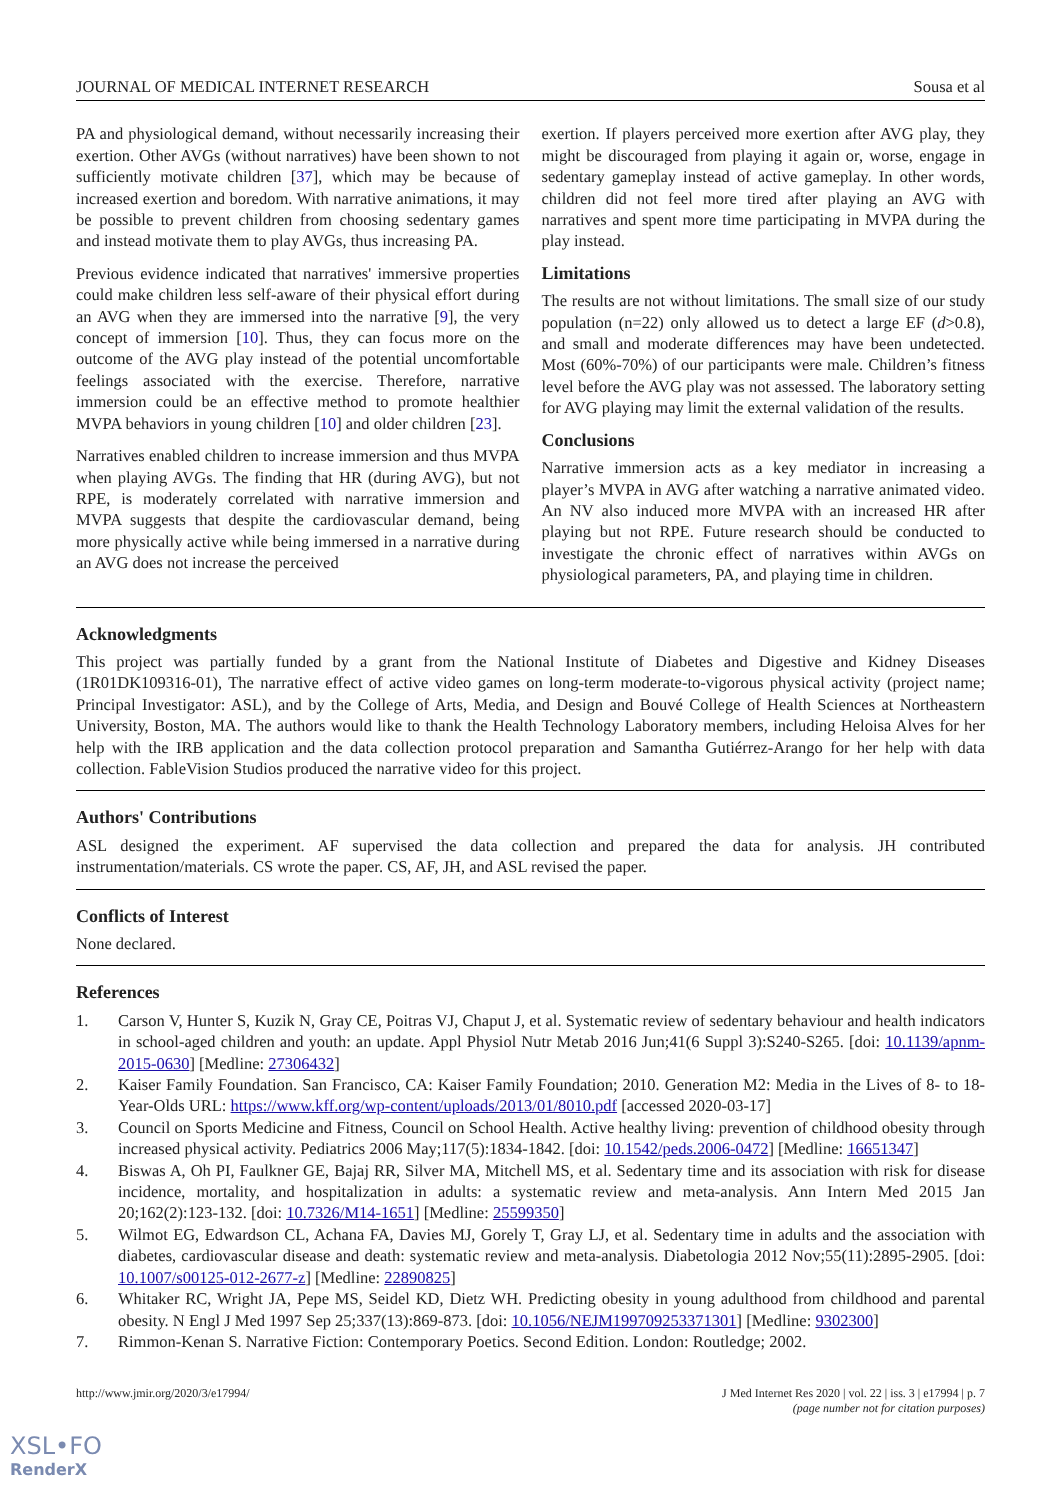JOURNAL OF MEDICAL INTERNET RESEARCH Sousa et al
PA and physiological demand, without necessarily increasing their exertion. Other AVGs (without narratives) have been shown to not sufficiently motivate children [37], which may be because of increased exertion and boredom. With narrative animations, it may be possible to prevent children from choosing sedentary games and instead motivate them to play AVGs, thus increasing PA.
Previous evidence indicated that narratives' immersive properties could make children less self-aware of their physical effort during an AVG when they are immersed into the narrative [9], the very concept of immersion [10]. Thus, they can focus more on the outcome of the AVG play instead of the potential uncomfortable feelings associated with the exercise. Therefore, narrative immersion could be an effective method to promote healthier MVPA behaviors in young children [10] and older children [23].
Narratives enabled children to increase immersion and thus MVPA when playing AVGs. The finding that HR (during AVG), but not RPE, is moderately correlated with narrative immersion and MVPA suggests that despite the cardiovascular demand, being more physically active while being immersed in a narrative during an AVG does not increase the perceived
exertion. If players perceived more exertion after AVG play, they might be discouraged from playing it again or, worse, engage in sedentary gameplay instead of active gameplay. In other words, children did not feel more tired after playing an AVG with narratives and spent more time participating in MVPA during the play instead.
Limitations
The results are not without limitations. The small size of our study population (n=22) only allowed us to detect a large EF (d>0.8), and small and moderate differences may have been undetected. Most (60%-70%) of our participants were male. Children’s fitness level before the AVG play was not assessed. The laboratory setting for AVG playing may limit the external validation of the results.
Conclusions
Narrative immersion acts as a key mediator in increasing a player’s MVPA in AVG after watching a narrative animated video. An NV also induced more MVPA with an increased HR after playing but not RPE. Future research should be conducted to investigate the chronic effect of narratives within AVGs on physiological parameters, PA, and playing time in children.
Acknowledgments
This project was partially funded by a grant from the National Institute of Diabetes and Digestive and Kidney Diseases (1R01DK109316-01), The narrative effect of active video games on long-term moderate-to-vigorous physical activity (project name; Principal Investigator: ASL), and by the College of Arts, Media, and Design and Bouvé College of Health Sciences at Northeastern University, Boston, MA. The authors would like to thank the Health Technology Laboratory members, including Heloisa Alves for her help with the IRB application and the data collection protocol preparation and Samantha Gutiérrez-Arango for her help with data collection. FableVision Studios produced the narrative video for this project.
Authors' Contributions
ASL designed the experiment. AF supervised the data collection and prepared the data for analysis. JH contributed instrumentation/materials. CS wrote the paper. CS, AF, JH, and ASL revised the paper.
Conflicts of Interest
None declared.
References
1. Carson V, Hunter S, Kuzik N, Gray CE, Poitras VJ, Chaput J, et al. Systematic review of sedentary behaviour and health indicators in school-aged children and youth: an update. Appl Physiol Nutr Metab 2016 Jun;41(6 Suppl 3):S240-S265. [doi: 10.1139/apnm-2015-0630] [Medline: 27306432]
2. Kaiser Family Foundation. San Francisco, CA: Kaiser Family Foundation; 2010. Generation M2: Media in the Lives of 8- to 18-Year-Olds URL: https://www.kff.org/wp-content/uploads/2013/01/8010.pdf [accessed 2020-03-17]
3. Council on Sports Medicine and Fitness, Council on School Health. Active healthy living: prevention of childhood obesity through increased physical activity. Pediatrics 2006 May;117(5):1834-1842. [doi: 10.1542/peds.2006-0472] [Medline: 16651347]
4. Biswas A, Oh PI, Faulkner GE, Bajaj RR, Silver MA, Mitchell MS, et al. Sedentary time and its association with risk for disease incidence, mortality, and hospitalization in adults: a systematic review and meta-analysis. Ann Intern Med 2015 Jan 20;162(2):123-132. [doi: 10.7326/M14-1651] [Medline: 25599350]
5. Wilmot EG, Edwardson CL, Achana FA, Davies MJ, Gorely T, Gray LJ, et al. Sedentary time in adults and the association with diabetes, cardiovascular disease and death: systematic review and meta-analysis. Diabetologia 2012 Nov;55(11):2895-2905. [doi: 10.1007/s00125-012-2677-z] [Medline: 22890825]
6. Whitaker RC, Wright JA, Pepe MS, Seidel KD, Dietz WH. Predicting obesity in young adulthood from childhood and parental obesity. N Engl J Med 1997 Sep 25;337(13):869-873. [doi: 10.1056/NEJM199709253371301] [Medline: 9302300]
7. Rimmon-Kenan S. Narrative Fiction: Contemporary Poetics. Second Edition. London: Routledge; 2002.
http://www.jmir.org/2020/3/e17994/ J Med Internet Res 2020 | vol. 22 | iss. 3 | e17994 | p. 7
(page number not for citation purposes)
XSL•FO
RenderX